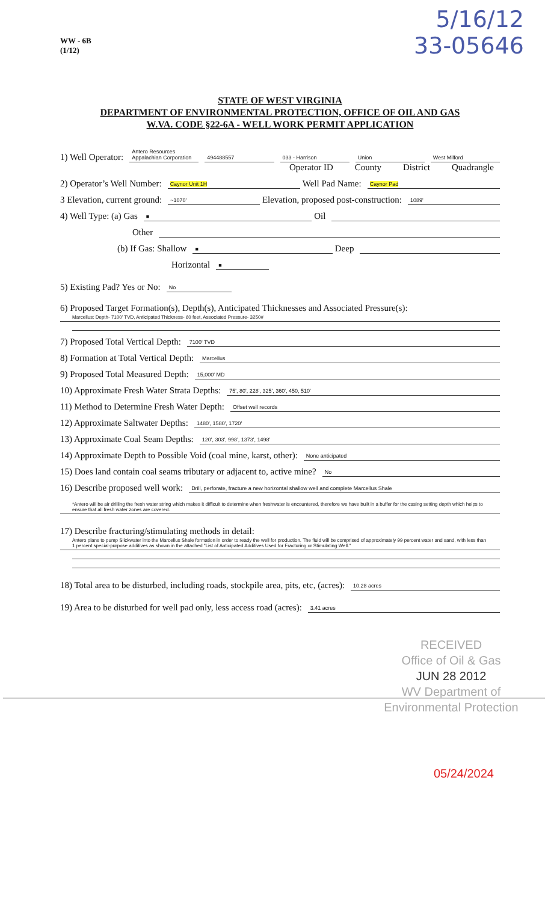5/16/12
33-05646
WW - 6B
(1/12)
STATE OF WEST VIRGINIA
DEPARTMENT OF ENVIRONMENTAL PROTECTION, OFFICE OF OIL AND GAS
W.VA. CODE §22-6A - WELL WORK PERMIT APPLICATION
1) Well Operator: Antero Resources Appalachian Corporation 494488557 033 - Harrison Union West Milford
Operator ID County District Quadrangle
2) Operator’s Well Number: Caynor Unit 1H Well Pad Name: Caynor Pad
3 Elevation, current ground: ~1070' Elevation, proposed post-construction: 1089'
4) Well Type: (a) Gas ■ Oil
Other
(b) If Gas: Shallow ■ Deep
Horizontal ■
5) Existing Pad? Yes or No: No
6) Proposed Target Formation(s), Depth(s), Anticipated Thicknesses and Associated Pressure(s):
Marcellus: Depth- 7100' TVD, Anticipated Thickness- 60 feet, Associated Pressure- 3250#
7) Proposed Total Vertical Depth: 7100' TVD
8) Formation at Total Vertical Depth: Marcellus
9) Proposed Total Measured Depth: 15,000' MD
10) Approximate Fresh Water Strata Depths: 75', 80', 228', 325', 360', 450, 510'
11) Method to Determine Fresh Water Depth: Offset well records
12) Approximate Saltwater Depths: 1480', 1580', 1720'
13) Approximate Coal Seam Depths: 120', 303', 998', 1373', 1498'
14) Approximate Depth to Possible Void (coal mine, karst, other): None anticipated
15) Does land contain coal seams tributary or adjacent to, active mine? No
16) Describe proposed well work: Drill, perforate, fracture a new horizontal shallow well and complete Marcellus Shale
*Antero will be air drilling the fresh water string which makes it difficult to determine when freshwater is encountered, therefore we have built in a buffer for the casing setting depth which helps to ensure that all fresh water zones are covered.
17) Describe fracturing/stimulating methods in detail:
Antero plans to pump Slickwater into the Marcellus Shale formation in order to ready the well for production. The fluid will be comprised of approximately 99 percent water and sand, with less than 1 percent special-purpose additives as shown in the attached "List of Anticipated Additives Used for Fracturing or Stimulating Well."
18) Total area to be disturbed, including roads, stockpile area, pits, etc, (acres): 10.28 acres
19) Area to be disturbed for well pad only, less access road (acres): 3.41 acres
RECEIVED
Office of Oil & Gas
JUN 28 2012
WV Department of
Environmental Protection
05/24/2024